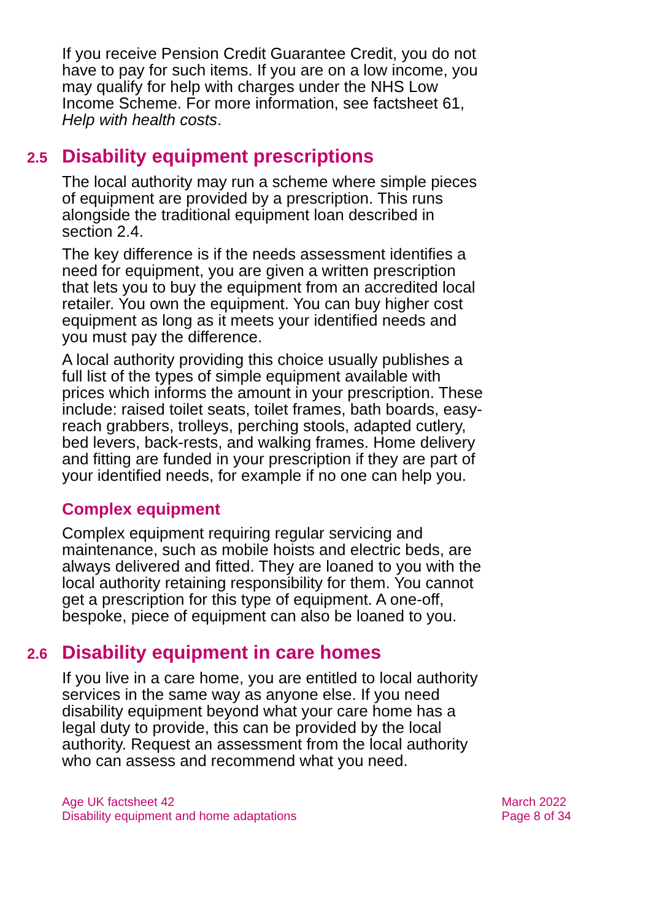If you receive Pension Credit Guarantee Credit, you do not have to pay for such items. If you are on a low income, you may qualify for help with charges under the NHS Low Income Scheme. For more information, see factsheet 61, Help with health costs.
2.5 Disability equipment prescriptions
The local authority may run a scheme where simple pieces of equipment are provided by a prescription. This runs alongside the traditional equipment loan described in section 2.4.
The key difference is if the needs assessment identifies a need for equipment, you are given a written prescription that lets you to buy the equipment from an accredited local retailer. You own the equipment. You can buy higher cost equipment as long as it meets your identified needs and you must pay the difference.
A local authority providing this choice usually publishes a full list of the types of simple equipment available with prices which informs the amount in your prescription. These include: raised toilet seats, toilet frames, bath boards, easy-reach grabbers, trolleys, perching stools, adapted cutlery, bed levers, back-rests, and walking frames. Home delivery and fitting are funded in your prescription if they are part of your identified needs, for example if no one can help you.
Complex equipment
Complex equipment requiring regular servicing and maintenance, such as mobile hoists and electric beds, are always delivered and fitted. They are loaned to you with the local authority retaining responsibility for them. You cannot get a prescription for this type of equipment. A one-off, bespoke, piece of equipment can also be loaned to you.
2.6 Disability equipment in care homes
If you live in a care home, you are entitled to local authority services in the same way as anyone else. If you need disability equipment beyond what your care home has a legal duty to provide, this can be provided by the local authority. Request an assessment from the local authority who can assess and recommend what you need.
Age UK factsheet 42
Disability equipment and home adaptations
March 2022
Page 8 of 34